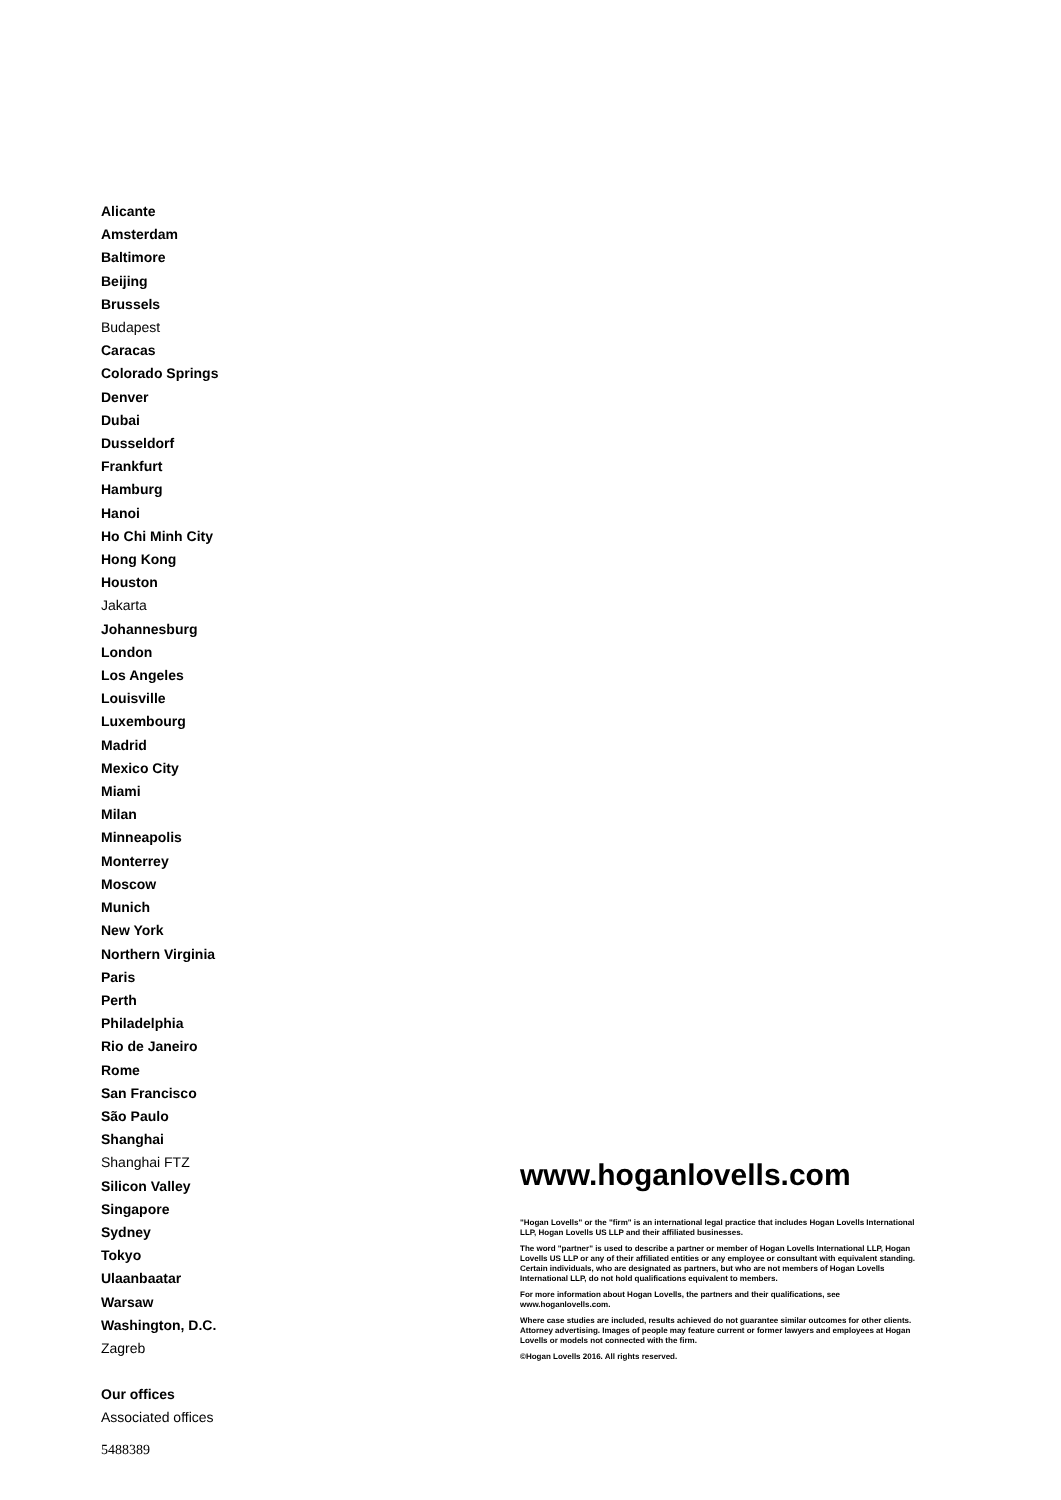Alicante
Amsterdam
Baltimore
Beijing
Brussels
Budapest
Caracas
Colorado Springs
Denver
Dubai
Dusseldorf
Frankfurt
Hamburg
Hanoi
Ho Chi Minh City
Hong Kong
Houston
Jakarta
Johannesburg
London
Los Angeles
Louisville
Luxembourg
Madrid
Mexico City
Miami
Milan
Minneapolis
Monterrey
Moscow
Munich
New York
Northern Virginia
Paris
Perth
Philadelphia
Rio de Janeiro
Rome
San Francisco
São Paulo
Shanghai
Shanghai FTZ
Silicon Valley
Singapore
Sydney
Tokyo
Ulaanbaatar
Warsaw
Washington, D.C.
Zagreb
Our offices
Associated offices
www.hoganlovells.com
"Hogan Lovells" or the "firm" is an international legal practice that includes Hogan Lovells International LLP, Hogan Lovells US LLP and their affiliated businesses.
The word "partner" is used to describe a partner or member of Hogan Lovells International LLP, Hogan Lovells US LLP or any of their affiliated entities or any employee or consultant with equivalent standing. Certain individuals, who are designated as partners, but who are not members of Hogan Lovells International LLP, do not hold qualifications equivalent to members.
For more information about Hogan Lovells, the partners and their qualifications, see www.hoganlovells.com.
Where case studies are included, results achieved do not guarantee similar outcomes for other clients. Attorney advertising. Images of people may feature current or former lawyers and employees at Hogan Lovells or models not connected with the firm.
©Hogan Lovells 2016. All rights reserved.
5488389